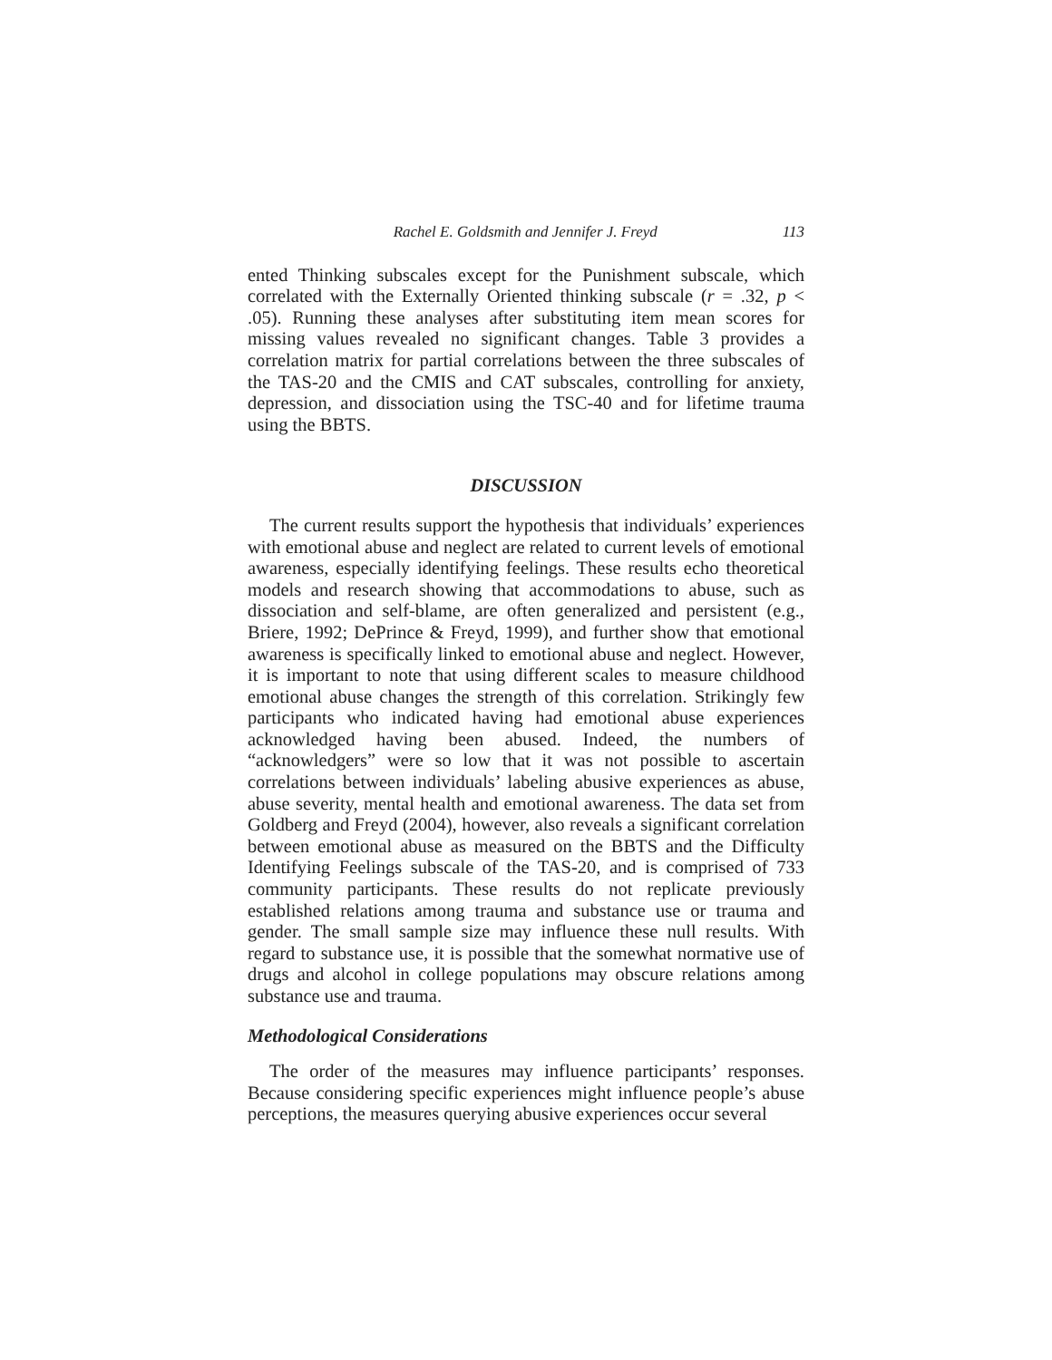Rachel E. Goldsmith and Jennifer J. Freyd 113
ented Thinking subscales except for the Punishment subscale, which correlated with the Externally Oriented thinking subscale (r = .32, p < .05). Running these analyses after substituting item mean scores for missing values revealed no significant changes. Table 3 provides a correlation matrix for partial correlations between the three subscales of the TAS-20 and the CMIS and CAT subscales, controlling for anxiety, depression, and dissociation using the TSC-40 and for lifetime trauma using the BBTS.
DISCUSSION
The current results support the hypothesis that individuals’ experiences with emotional abuse and neglect are related to current levels of emotional awareness, especially identifying feelings. These results echo theoretical models and research showing that accommodations to abuse, such as dissociation and self-blame, are often generalized and persistent (e.g., Briere, 1992; DePrince & Freyd, 1999), and further show that emotional awareness is specifically linked to emotional abuse and neglect. However, it is important to note that using different scales to measure childhood emotional abuse changes the strength of this correlation. Strikingly few participants who indicated having had emotional abuse experiences acknowledged having been abused. Indeed, the numbers of “acknowledgers” were so low that it was not possible to ascertain correlations between individuals’ labeling abusive experiences as abuse, abuse severity, mental health and emotional awareness. The data set from Goldberg and Freyd (2004), however, also reveals a significant correlation between emotional abuse as measured on the BBTS and the Difficulty Identifying Feelings subscale of the TAS-20, and is comprised of 733 community participants. These results do not replicate previously established relations among trauma and substance use or trauma and gender. The small sample size may influence these null results. With regard to substance use, it is possible that the somewhat normative use of drugs and alcohol in college populations may obscure relations among substance use and trauma.
Methodological Considerations
The order of the measures may influence participants’ responses. Because considering specific experiences might influence people’s abuse perceptions, the measures querying abusive experiences occur several